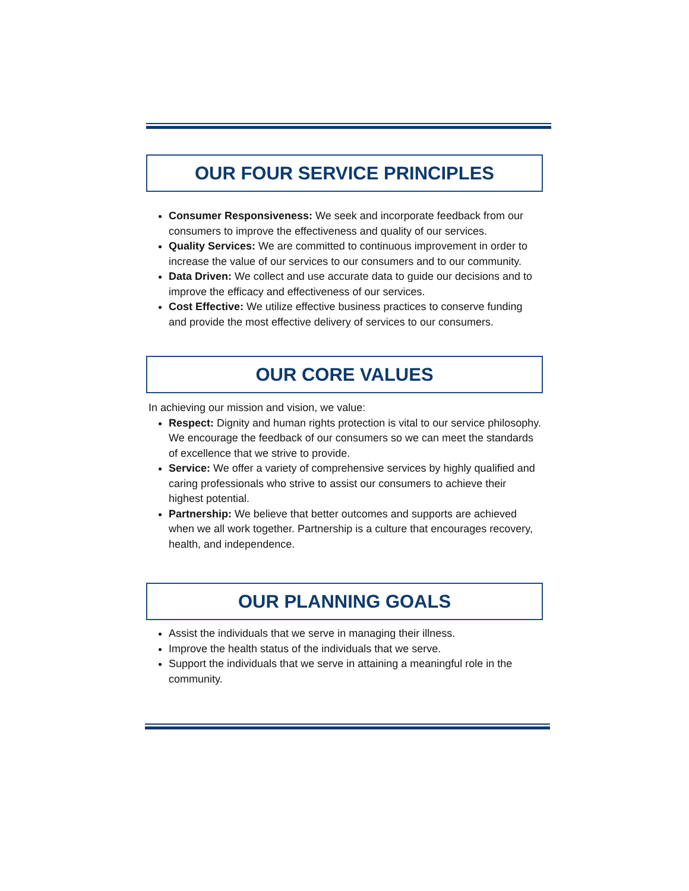OUR FOUR SERVICE PRINCIPLES
Consumer Responsiveness: We seek and incorporate feedback from our consumers to improve the effectiveness and quality of our services.
Quality Services: We are committed to continuous improvement in order to increase the value of our services to our consumers and to our community.
Data Driven: We collect and use accurate data to guide our decisions and to improve the efficacy and effectiveness of our services.
Cost Effective: We utilize effective business practices to conserve funding and provide the most effective delivery of services to our consumers.
OUR CORE VALUES
In achieving our mission and vision, we value:
Respect: Dignity and human rights protection is vital to our service philosophy. We encourage the feedback of our consumers so we can meet the standards of excellence that we strive to provide.
Service: We offer a variety of comprehensive services by highly qualified and caring professionals who strive to assist our consumers to achieve their highest potential.
Partnership: We believe that better outcomes and supports are achieved when we all work together. Partnership is a culture that encourages recovery, health, and independence.
OUR PLANNING GOALS
Assist the individuals that we serve in managing their illness.
Improve the health status of the individuals that we serve.
Support the individuals that we serve in attaining a meaningful role in the community.